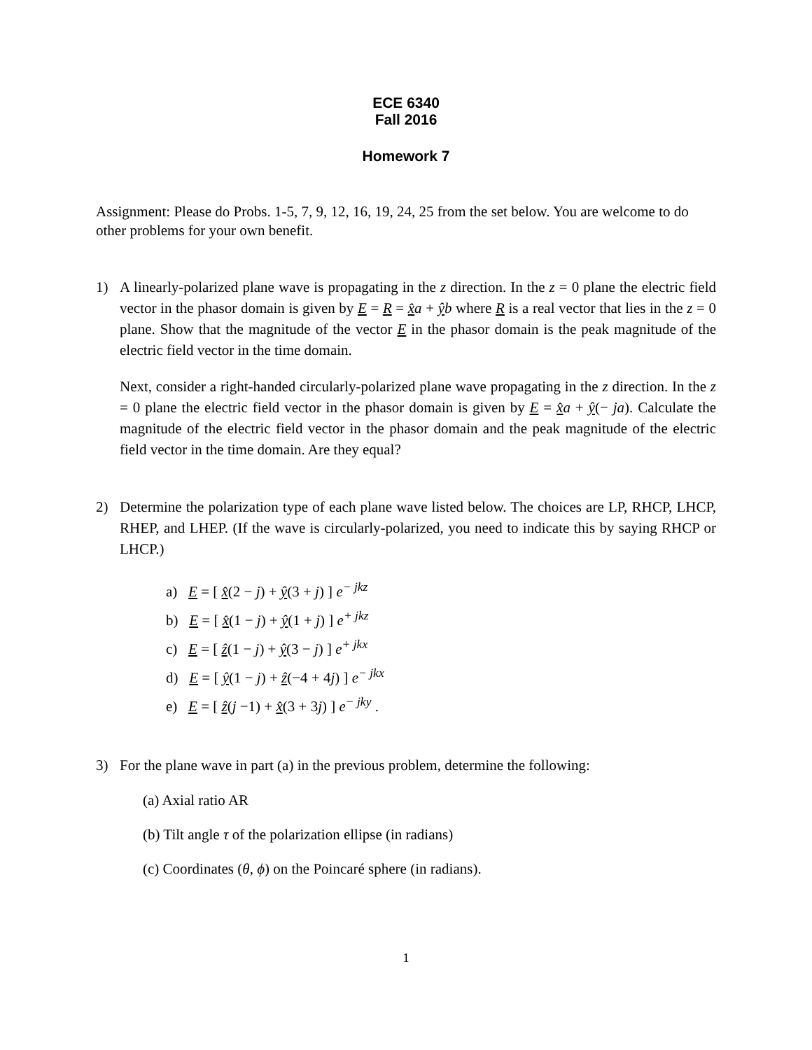ECE 6340
Fall 2016
Homework 7
Assignment: Please do Probs. 1-5, 7, 9, 12, 16, 19, 24, 25 from the set below. You are welcome to do other problems for your own benefit.
1) A linearly-polarized plane wave is propagating in the z direction. In the z = 0 plane the electric field vector in the phasor domain is given by E = R = x̂a + ŷb where R is a real vector that lies in the z = 0 plane. Show that the magnitude of the vector E in the phasor domain is the peak magnitude of the electric field vector in the time domain.
Next, consider a right-handed circularly-polarized plane wave propagating in the z direction. In the z = 0 plane the electric field vector in the phasor domain is given by E = x̂a + ŷ(− ja). Calculate the magnitude of the electric field vector in the phasor domain and the peak magnitude of the electric field vector in the time domain. Are they equal?
2) Determine the polarization type of each plane wave listed below. The choices are LP, RHCP, LHCP, RHEP, and LHEP. (If the wave is circularly-polarized, you need to indicate this by saying RHCP or LHCP.)
a) E = [ x̂(2 − j) + ŷ(3 + j) ] e<sup>− jkz</sup>
b) E = [ x̂(1 − j) + ŷ(1 + j) ] e<sup>+ jkz</sup>
c) E = [ ẑ(1 − j) + ŷ(3 − j) ] e<sup>+ jkx</sup>
d) E = [ ŷ(1 − j) + ẑ(−4 + 4j) ] e<sup>− jkx</sup>
e) E = [ ẑ(j −1) + x̂(3 + 3j) ] e<sup>− jky</sup> .
3) For the plane wave in part (a) in the previous problem, determine the following:
(a) Axial ratio AR
(b) Tilt angle τ of the polarization ellipse (in radians)
(c) Coordinates (θ, ϕ) on the Poincaré sphere (in radians).
1